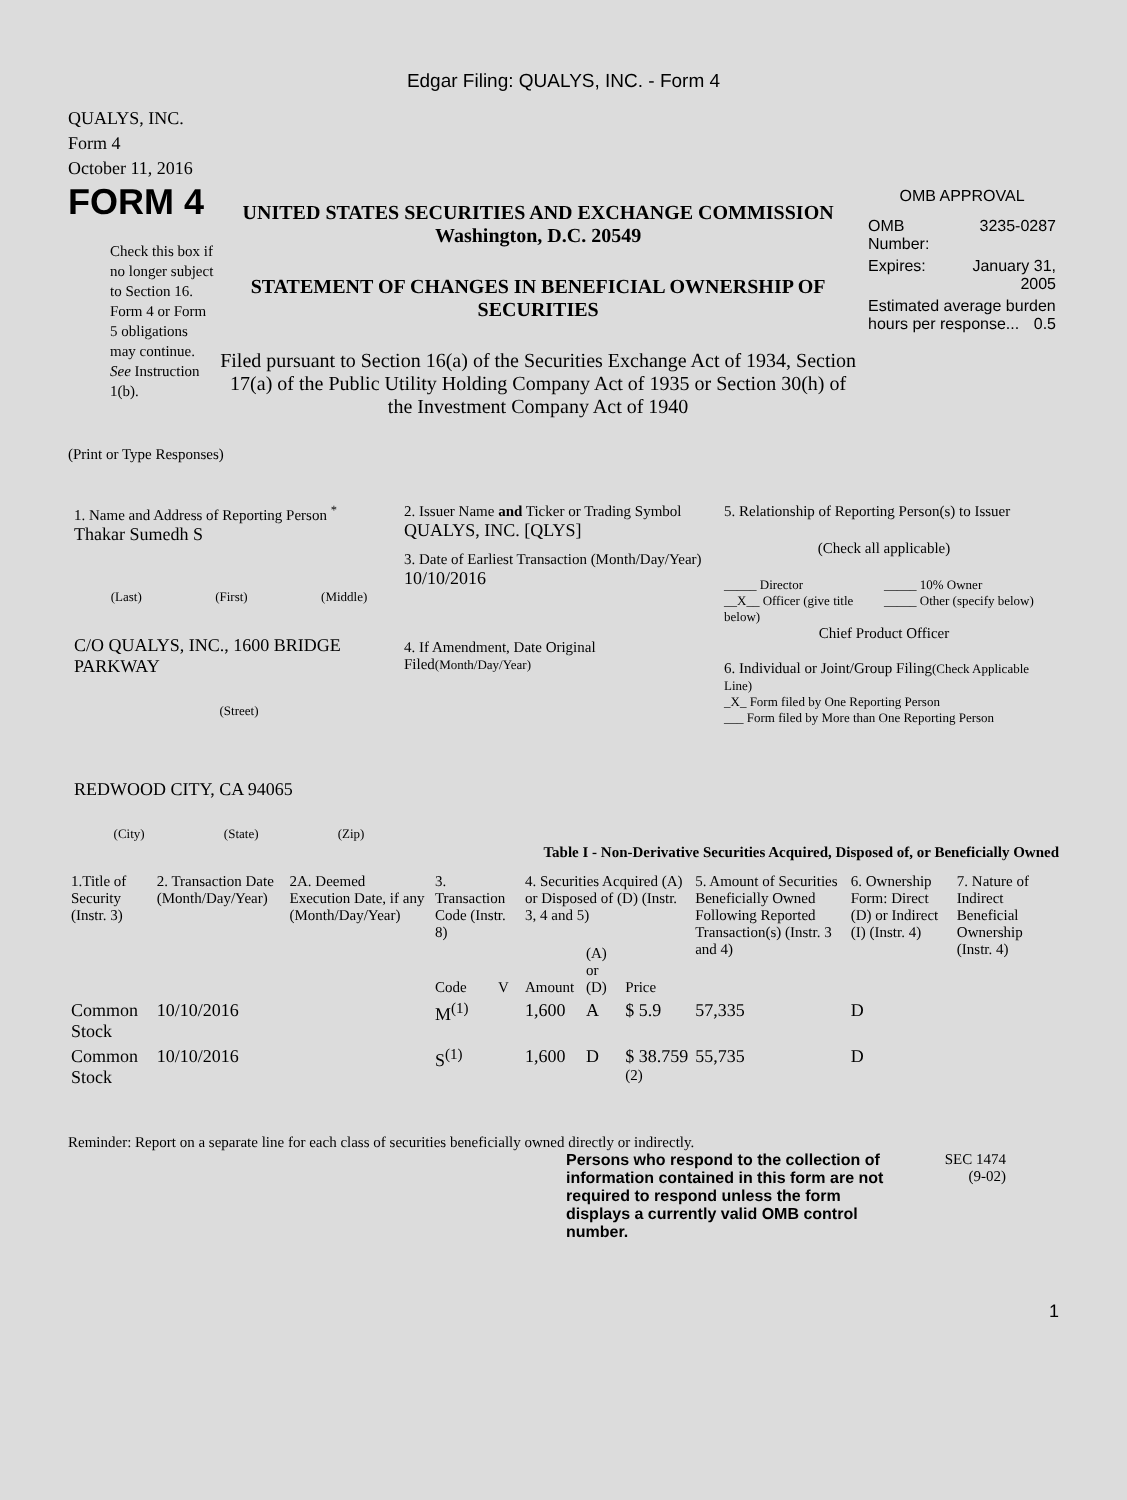Edgar Filing: QUALYS, INC. - Form 4
QUALYS, INC.
Form 4
October 11, 2016
FORM 4
Check this box if no longer subject to Section 16. Form 4 or Form 5 obligations may continue. See Instruction 1(b).
UNITED STATES SECURITIES AND EXCHANGE COMMISSION
Washington, D.C. 20549
STATEMENT OF CHANGES IN BENEFICIAL OWNERSHIP OF SECURITIES
Filed pursuant to Section 16(a) of the Securities Exchange Act of 1934, Section 17(a) of the Public Utility Holding Company Act of 1935 or Section 30(h) of the Investment Company Act of 1940
OMB APPROVAL
| OMB Number: | 3235-0287 |
| Expires: | January 31, 2005 |
| Estimated average burden hours per response... 0.5 | |
(Print or Type Responses)
1. Name and Address of Reporting Person <sup>*</sup>
Thakar Sumedh S
(Last) (First) (Middle)
C/O QUALYS, INC., 1600 BRIDGE PARKWAY
(Street)
REDWOOD CITY, CA 94065
(City) (State) (Zip)
2. Issuer Name and Ticker or Trading Symbol
QUALYS, INC. [QLYS]
3. Date of Earliest Transaction (Month/Day/Year)
10/10/2016
4. If Amendment, Date Original Filed(Month/Day/Year)
5. Relationship of Reporting Person(s) to Issuer
(Check all applicable)
_____ Director
__X__ Officer (give title below)
_____ 10% Owner
_____ Other (specify below)
Chief Product Officer
6. Individual or Joint/Group Filing(Check Applicable Line)
_X_ Form filed by One Reporting Person
___ Form filed by More than One Reporting Person
Table I - Non-Derivative Securities Acquired, Disposed of, or Beneficially Owned
| 1.Title of Security (Instr. 3) | 2. Transaction Date (Month/Day/Year) | 2A. Deemed Execution Date, if any (Month/Day/Year) | 3. Transaction Code (Instr. 8) | | 4. Securities Acquired (A) or Disposed of (D) (Instr. 3, 4 and 5) | | | 5. Amount of Securities Beneficially Owned Following Reported Transaction(s) (Instr. 3 and 4) | 6. Ownership Form: Direct (D) or Indirect (I) (Instr. 4) | 7. Nature of Indirect Beneficial Ownership (Instr. 4) |
| --- | --- | --- | --- | --- | --- | --- | --- | --- | --- | --- |
| | | | Code | V | Amount | (A) or (D) | Price | | | |
| Common Stock | 10/10/2016 | | M<sup>(1)</sup> | | 1,600 | A | $ 5.9 | 57,335 | D | |
| Common Stock | 10/10/2016 | | S<sup>(1)</sup> | | 1,600 | D | $ 38.759 <sup>(2)</sup> | 55,735 | D | |
Reminder: Report on a separate line for each class of securities beneficially owned directly or indirectly.
Persons who respond to the collection of information contained in this form are not required to respond unless the form displays a currently valid OMB control number.
SEC 1474
(9-02)
1